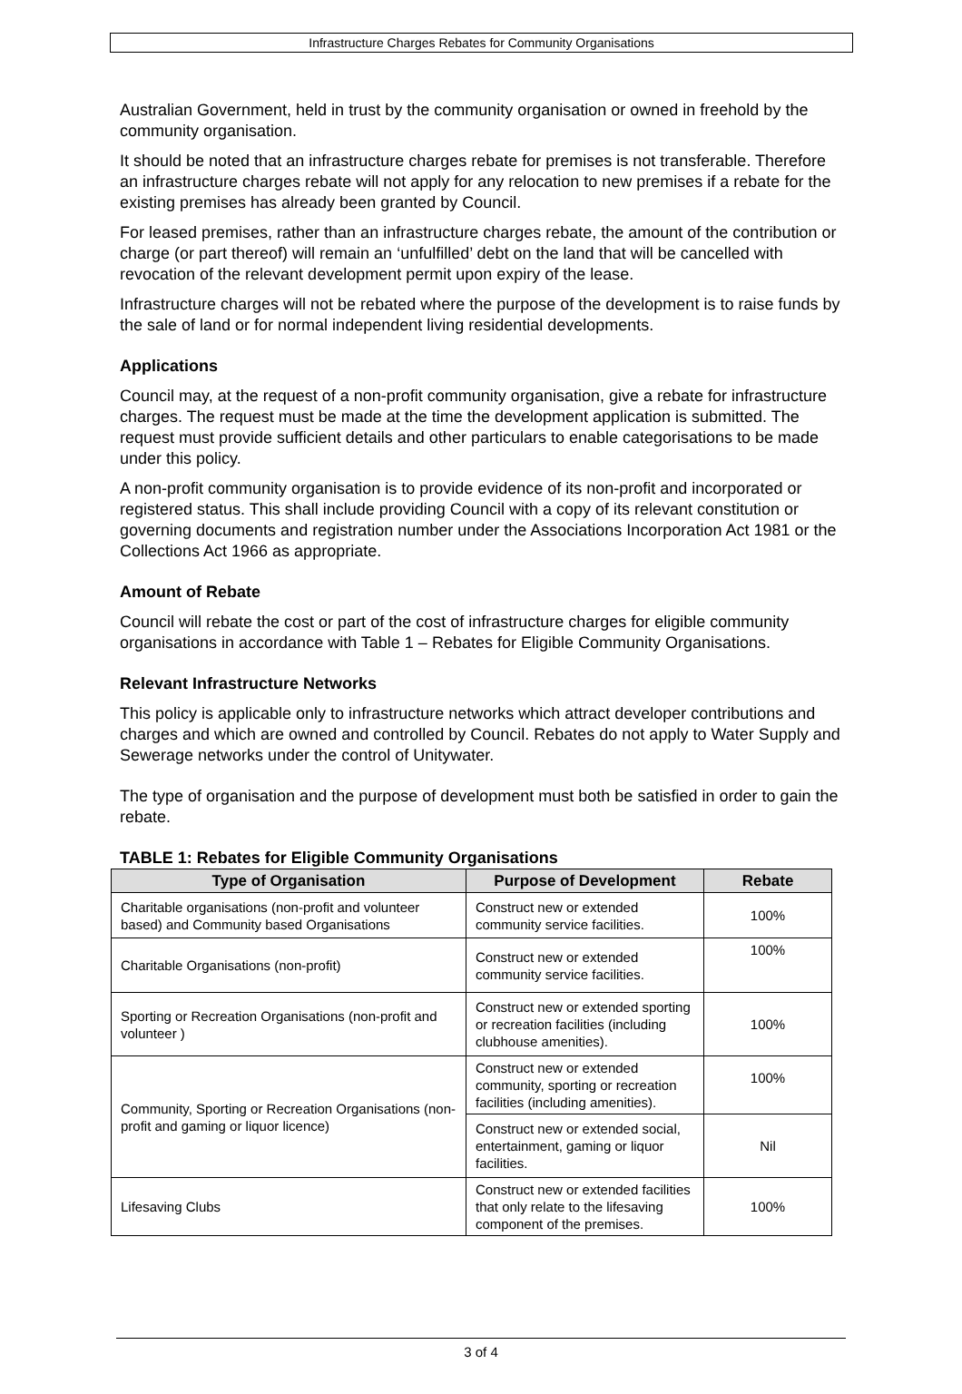Infrastructure Charges Rebates for Community Organisations
Australian Government, held in trust by the community organisation or owned in freehold by the community organisation.
It should be noted that an infrastructure charges rebate for premises is not transferable. Therefore an infrastructure charges rebate will not apply for any relocation to new premises if a rebate for the existing premises has already been granted by Council.
For leased premises, rather than an infrastructure charges rebate, the amount of the contribution or charge (or part thereof) will remain an ‘unfulfilled’ debt on the land that will be cancelled with revocation of the relevant development permit upon expiry of the lease.
Infrastructure charges will not be rebated where the purpose of the development is to raise funds by the sale of land or for normal independent living residential developments.
Applications
Council may, at the request of a non-profit community organisation, give a rebate for infrastructure charges. The request must be made at the time the development application is submitted. The request must provide sufficient details and other particulars to enable categorisations to be made under this policy.
A non-profit community organisation is to provide evidence of its non-profit and incorporated or registered status. This shall include providing Council with a copy of its relevant constitution or governing documents and registration number under the Associations Incorporation Act 1981 or the Collections Act 1966 as appropriate.
Amount of Rebate
Council will rebate the cost or part of the cost of infrastructure charges for eligible community organisations in accordance with Table 1 – Rebates for Eligible Community Organisations.
Relevant Infrastructure Networks
This policy is applicable only to infrastructure networks which attract developer contributions and charges and which are owned and controlled by Council. Rebates do not apply to Water Supply and Sewerage networks under the control of Unitywater.
The type of organisation and the purpose of development must both be satisfied in order to gain the rebate.
TABLE 1: Rebates for Eligible Community Organisations
| Type of Organisation | Purpose of Development | Rebate |
| --- | --- | --- |
| Charitable organisations (non-profit and volunteer based) and Community based Organisations | Construct new or extended community service facilities. | 100% |
| Charitable Organisations (non-profit) | Construct new or extended community service facilities. | 100% |
| Sporting or Recreation Organisations (non-profit and volunteer ) | Construct new or extended sporting or recreation facilities (including clubhouse amenities). | 100% |
| Community, Sporting or Recreation Organisations (non-profit and gaming or liquor licence) | Construct new or extended community, sporting or recreation facilities (including amenities). | 100% |
| | Construct new or extended social, entertainment, gaming or liquor facilities. | Nil |
| Lifesaving Clubs | Construct new or extended facilities that only relate to the lifesaving component of the premises. | 100% |
3 of 4